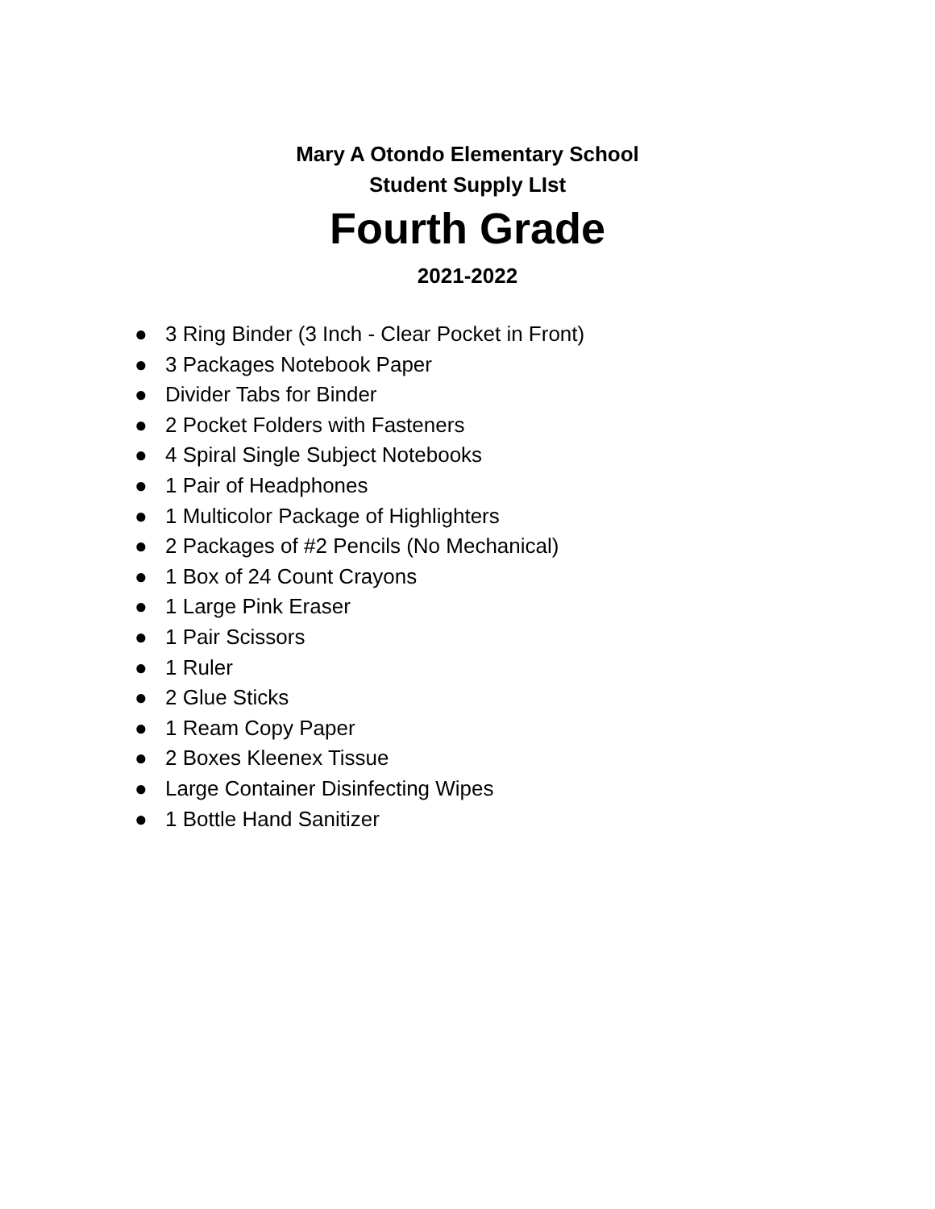Mary A Otondo Elementary School
Student Supply LIst
Fourth Grade
2021-2022
● 3 Ring Binder (3 Inch - Clear Pocket in Front)
● 3 Packages Notebook Paper
● Divider Tabs for Binder
● 2 Pocket Folders with Fasteners
● 4 Spiral Single Subject Notebooks
● 1 Pair of Headphones
● 1 Multicolor Package of Highlighters
● 2 Packages of #2 Pencils (No Mechanical)
● 1 Box of 24 Count Crayons
● 1 Large Pink Eraser
● 1 Pair Scissors
● 1 Ruler
● 2 Glue Sticks
● 1 Ream Copy Paper
● 2 Boxes Kleenex Tissue
● Large Container Disinfecting Wipes
● 1 Bottle Hand Sanitizer